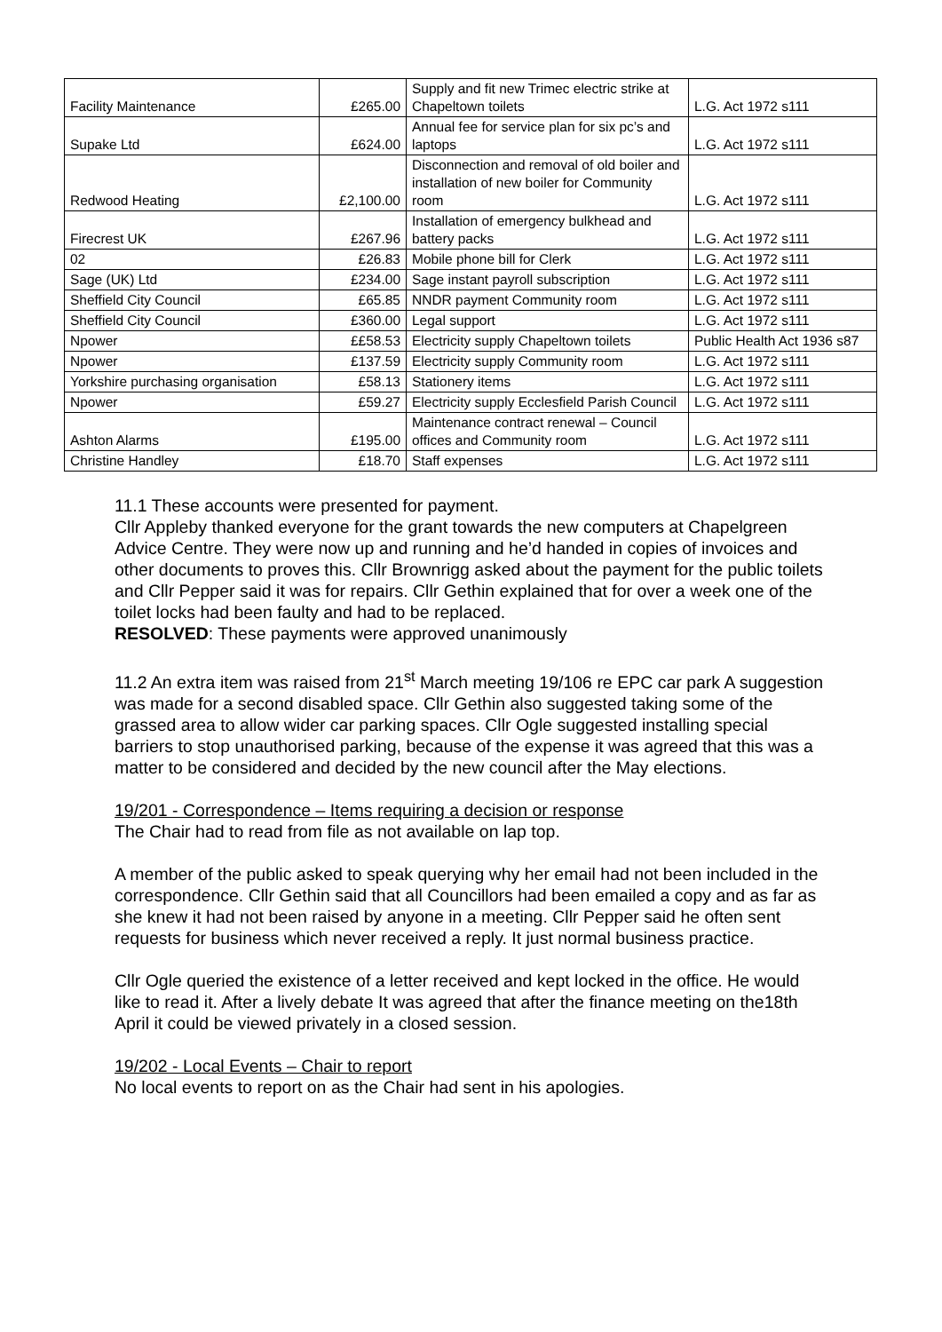| Facility Maintenance | £265.00 | Supply and fit new Trimec electric strike at Chapeltown toilets | L.G. Act 1972 s111 |
| Supake Ltd | £624.00 | Annual fee for service plan for six pc’s and laptops | L.G. Act 1972 s111 |
| Redwood Heating | £2,100.00 | Disconnection and removal of old boiler and installation of new boiler for Community room | L.G. Act 1972 s111 |
| Firecrest UK | £267.96 | Installation of emergency bulkhead and battery packs | L.G. Act 1972 s111 |
| 02 | £26.83 | Mobile phone bill for Clerk | L.G. Act 1972 s111 |
| Sage (UK) Ltd | £234.00 | Sage instant payroll subscription | L.G. Act 1972 s111 |
| Sheffield City Council | £65.85 | NNDR payment Community room | L.G. Act 1972 s111 |
| Sheffield City Council | £360.00 | Legal support | L.G. Act 1972 s111 |
| Npower | ££58.53 | Electricity supply Chapeltown toilets | Public Health Act 1936 s87 |
| Npower | £137.59 | Electricity supply Community room | L.G. Act 1972 s111 |
| Yorkshire purchasing organisation | £58.13 | Stationery items | L.G. Act 1972 s111 |
| Npower | £59.27 | Electricity supply Ecclesfield Parish Council | L.G. Act 1972 s111 |
| Ashton Alarms | £195.00 | Maintenance contract renewal – Council offices and Community room | L.G. Act 1972 s111 |
| Christine Handley | £18.70 | Staff expenses | L.G. Act 1972 s111 |
11.1 These accounts were presented for payment.
Cllr Appleby thanked everyone for the grant towards the new computers at Chapelgreen Advice Centre. They were now up and running and he’d handed in copies of invoices and other documents to proves this. Cllr Brownrigg asked about the payment for the public toilets and Cllr Pepper said it was for repairs. Cllr Gethin explained that for over a week one of the toilet locks had been faulty and had to be replaced.
RESOLVED: These payments were approved unanimously
11.2 An extra item was raised from 21<sup>st</sup> March meeting 19/106 re EPC car park A suggestion was made for a second disabled space. Cllr Gethin also suggested taking some of the grassed area to allow wider car parking spaces. Cllr Ogle suggested installing special barriers to stop unauthorised parking, because of the expense it was agreed that this was a matter to be considered and decided by the new council after the May elections.
19/201 - Correspondence – Items requiring a decision or response
The Chair had to read from file as not available on lap top.
A member of the public asked to speak querying why her email had not been included in the correspondence. Cllr Gethin said that all Councillors had been emailed a copy and as far as she knew it had not been raised by anyone in a meeting. Cllr Pepper said he often sent requests for business which never received a reply. It just normal business practice.
Cllr Ogle queried the existence of a letter received and kept locked in the office. He would like to read it. After a lively debate It was agreed that after the finance meeting on the18th April it could be viewed privately in a closed session.
19/202 - Local Events – Chair to report
No local events to report on as the Chair had sent in his apologies.